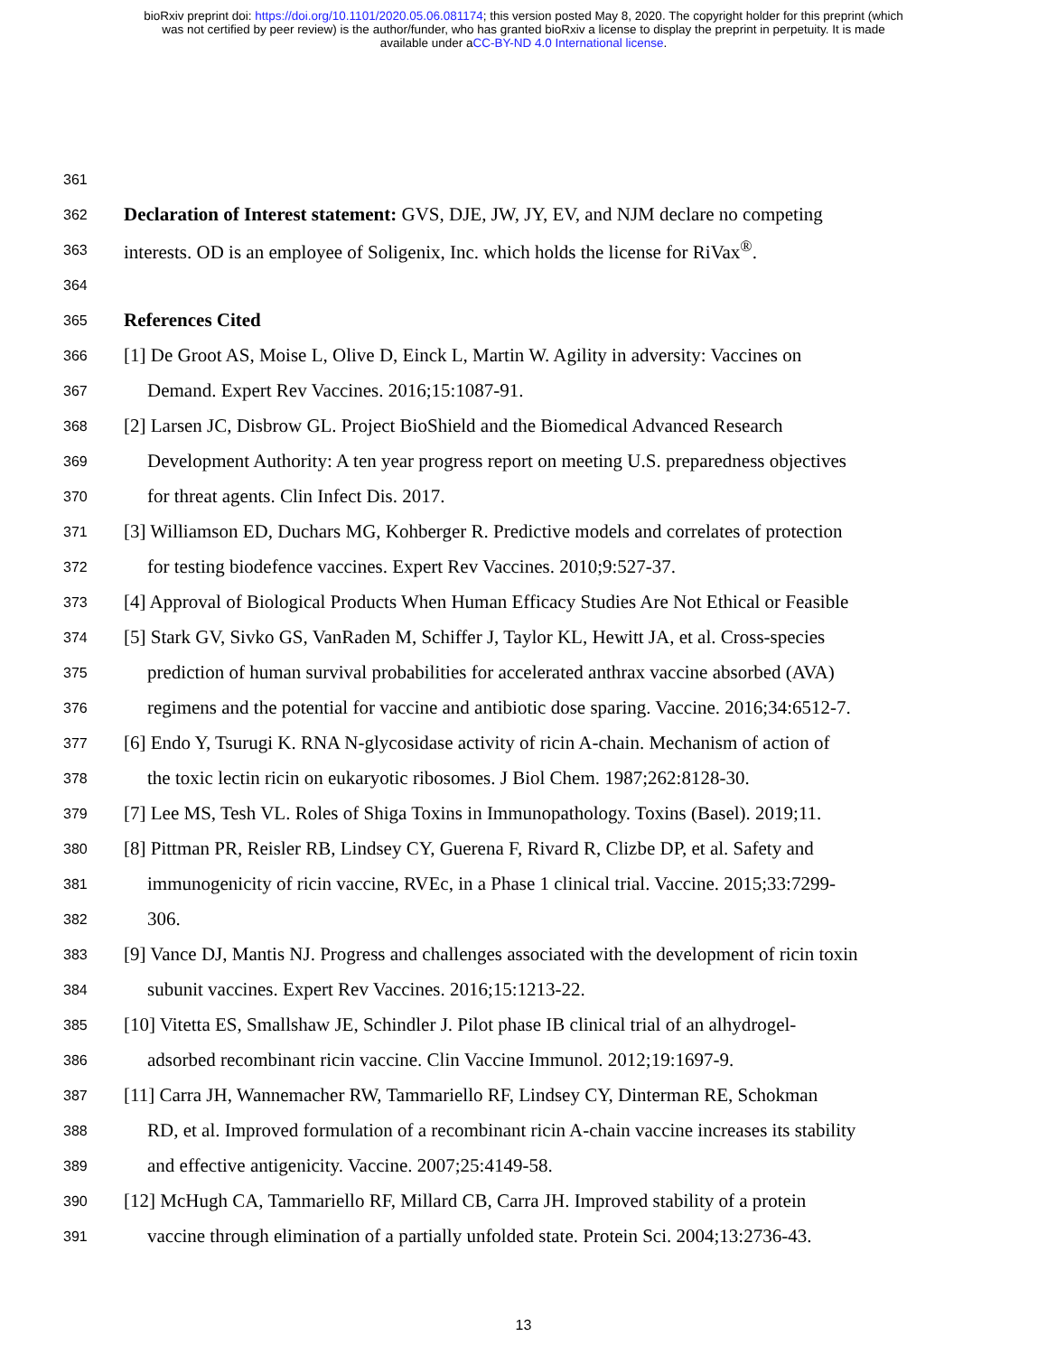bioRxiv preprint doi: https://doi.org/10.1101/2020.05.06.081174; this version posted May 8, 2020. The copyright holder for this preprint (which
was not certified by peer review) is the author/funder, who has granted bioRxiv a license to display the preprint in perpetuity. It is made
available under aCC-BY-ND 4.0 International license.
361
362 Declaration of Interest statement: GVS, DJE, JW, JY, EV, and NJM declare no competing
363 interests. OD is an employee of Soligenix, Inc. which holds the license for RiVax<sup>®</sup>.
364
365 References Cited
366 [1] De Groot AS, Moise L, Olive D, Einck L, Martin W. Agility in adversity: Vaccines on
367 Demand. Expert Rev Vaccines. 2016;15:1087-91.
368 [2] Larsen JC, Disbrow GL. Project BioShield and the Biomedical Advanced Research
369 Development Authority: A ten year progress report on meeting U.S. preparedness objectives
370 for threat agents. Clin Infect Dis. 2017.
371 [3] Williamson ED, Duchars MG, Kohberger R. Predictive models and correlates of protection
372 for testing biodefence vaccines. Expert Rev Vaccines. 2010;9:527-37.
373 [4] Approval of Biological Products When Human Efficacy Studies Are Not Ethical or Feasible
374 [5] Stark GV, Sivko GS, VanRaden M, Schiffer J, Taylor KL, Hewitt JA, et al. Cross-species
375 prediction of human survival probabilities for accelerated anthrax vaccine absorbed (AVA)
376 regimens and the potential for vaccine and antibiotic dose sparing. Vaccine. 2016;34:6512-7.
377 [6] Endo Y, Tsurugi K. RNA N-glycosidase activity of ricin A-chain. Mechanism of action of
378 the toxic lectin ricin on eukaryotic ribosomes. J Biol Chem. 1987;262:8128-30.
379 [7] Lee MS, Tesh VL. Roles of Shiga Toxins in Immunopathology. Toxins (Basel). 2019;11.
380 [8] Pittman PR, Reisler RB, Lindsey CY, Guerena F, Rivard R, Clizbe DP, et al. Safety and
381 immunogenicity of ricin vaccine, RVEc, in a Phase 1 clinical trial. Vaccine. 2015;33:7299-
382 306.
383 [9] Vance DJ, Mantis NJ. Progress and challenges associated with the development of ricin toxin
384 subunit vaccines. Expert Rev Vaccines. 2016;15:1213-22.
385 [10] Vitetta ES, Smallshaw JE, Schindler J. Pilot phase IB clinical trial of an alhydrogel-
386 adsorbed recombinant ricin vaccine. Clin Vaccine Immunol. 2012;19:1697-9.
387 [11] Carra JH, Wannemacher RW, Tammariello RF, Lindsey CY, Dinterman RE, Schokman
388 RD, et al. Improved formulation of a recombinant ricin A-chain vaccine increases its stability
389 and effective antigenicity. Vaccine. 2007;25:4149-58.
390 [12] McHugh CA, Tammariello RF, Millard CB, Carra JH. Improved stability of a protein
391 vaccine through elimination of a partially unfolded state. Protein Sci. 2004;13:2736-43.
13